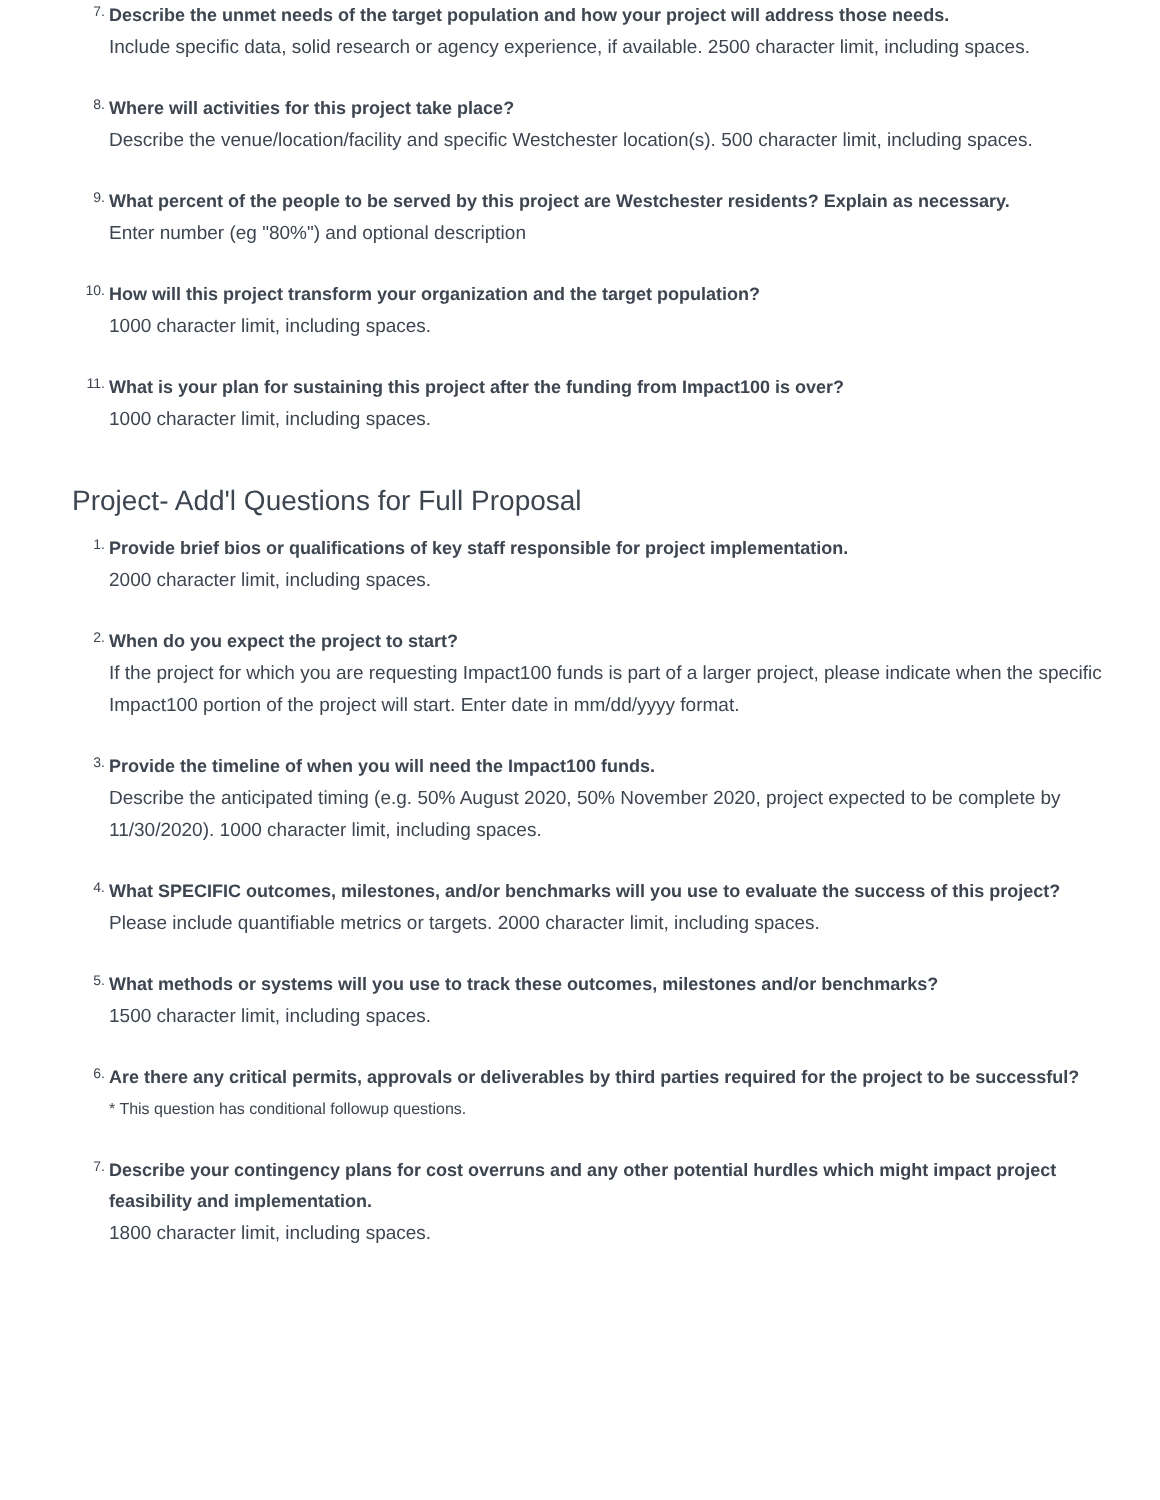7.
Describe the unmet needs of the target population and how your project will address those needs.
Include specific data, solid research or agency experience, if available. 2500 character limit, including spaces.
8.
Where will activities for this project take place?
Describe the venue/location/facility and specific Westchester location(s). 500 character limit, including spaces.
9.
What percent of the people to be served by this project are Westchester residents? Explain as necessary.
Enter number (eg "80%") and optional description
10.
How will this project transform your organization and the target population?
1000 character limit, including spaces.
11.
What is your plan for sustaining this project after the funding from Impact100 is over?
1000 character limit, including spaces.
Project- Add'l Questions for Full Proposal
1.
Provide brief bios or qualifications of key staff responsible for project implementation.
2000 character limit, including spaces.
2.
When do you expect the project to start?
If the project for which you are requesting Impact100 funds is part of a larger project, please indicate when the specific Impact100 portion of the project will start. Enter date in mm/dd/yyyy format.
3.
Provide the timeline of when you will need the Impact100 funds.
Describe the anticipated timing (e.g. 50% August 2020, 50% November 2020, project expected to be complete by 11/30/2020). 1000 character limit, including spaces.
4.
What SPECIFIC outcomes, milestones, and/or benchmarks will you use to evaluate the success of this project?
Please include quantifiable metrics or targets. 2000 character limit, including spaces.
5.
What methods or systems will you use to track these outcomes, milestones and/or benchmarks?
1500 character limit, including spaces.
6.
Are there any critical permits, approvals or deliverables by third parties required for the project to be successful?
* This question has conditional followup questions.
7.
Describe your contingency plans for cost overruns and any other potential hurdles which might impact project feasibility and implementation.
1800 character limit, including spaces.